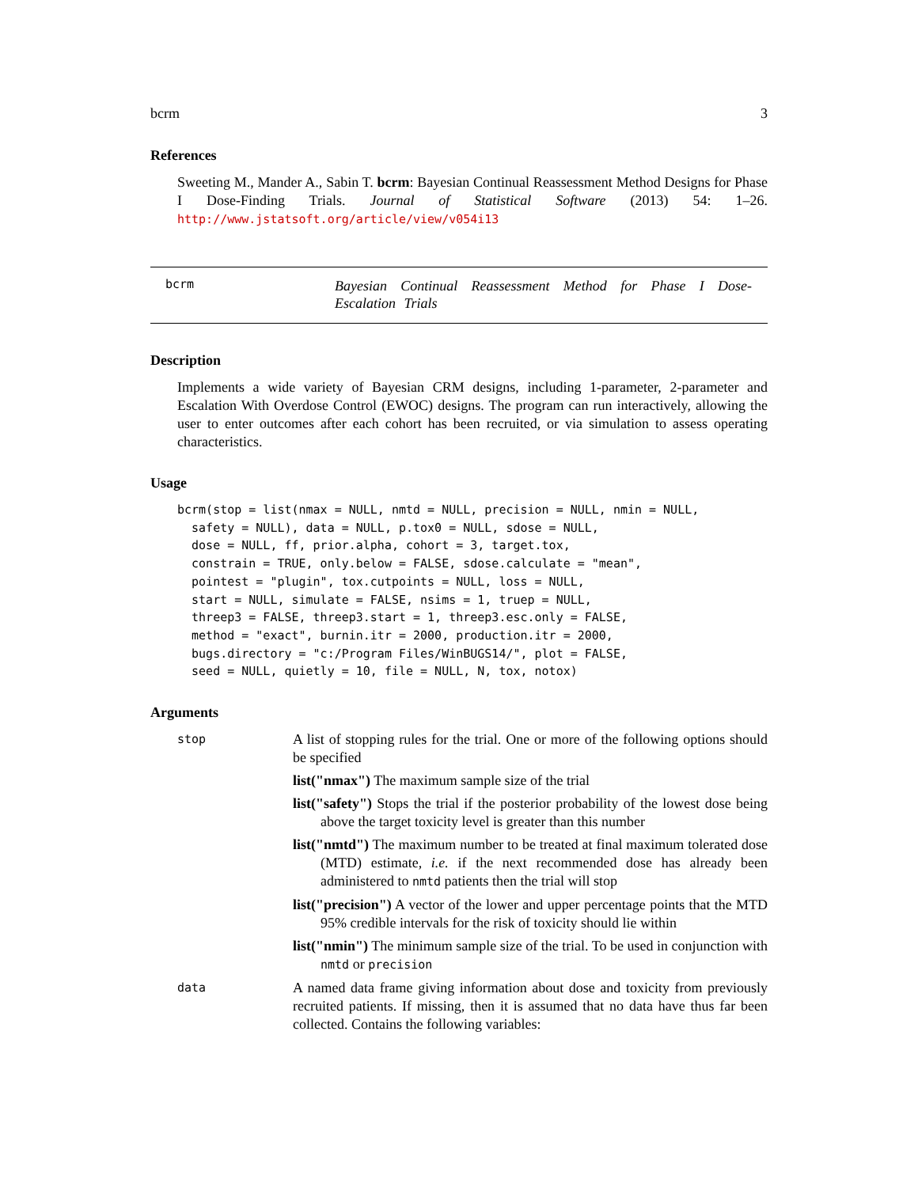bcrm 3
References
Sweeting M., Mander A., Sabin T. bcrm: Bayesian Continual Reassessment Method Designs for Phase I Dose-Finding Trials. Journal of Statistical Software (2013) 54: 1–26. http://www.jstatsoft.org/article/view/v054i13
bcrm Bayesian Continual Reassessment Method for Phase I Dose-Escalation Trials
Description
Implements a wide variety of Bayesian CRM designs, including 1-parameter, 2-parameter and Escalation With Overdose Control (EWOC) designs. The program can run interactively, allowing the user to enter outcomes after each cohort has been recruited, or via simulation to assess operating characteristics.
Usage
bcrm(stop = list(nmax = NULL, nmtd = NULL, precision = NULL, nmin = NULL,
  safety = NULL), data = NULL, p.tox0 = NULL, sdose = NULL,
  dose = NULL, ff, prior.alpha, cohort = 3, target.tox,
  constrain = TRUE, only.below = FALSE, sdose.calculate = "mean",
  pointest = "plugin", tox.cutpoints = NULL, loss = NULL,
  start = NULL, simulate = FALSE, nsims = 1, truep = NULL,
  threep3 = FALSE, threep3.start = 1, threep3.esc.only = FALSE,
  method = "exact", burnin.itr = 2000, production.itr = 2000,
  bugs.directory = "c:/Program Files/WinBUGS14/", plot = FALSE,
  seed = NULL, quietly = 10, file = NULL, N, tox, notox)
Arguments
stop
A list of stopping rules for the trial. One or more of the following options should be specified
list("nmax") The maximum sample size of the trial
list("safety") Stops the trial if the posterior probability of the lowest dose being above the target toxicity level is greater than this number
list("nmtd") The maximum number to be treated at final maximum tolerated dose (MTD) estimate, i.e. if the next recommended dose has already been administered to nmtd patients then the trial will stop
list("precision") A vector of the lower and upper percentage points that the MTD 95% credible intervals for the risk of toxicity should lie within
list("nmin") The minimum sample size of the trial. To be used in conjunction with nmtd or precision
data
A named data frame giving information about dose and toxicity from previously recruited patients. If missing, then it is assumed that no data have thus far been collected. Contains the following variables: